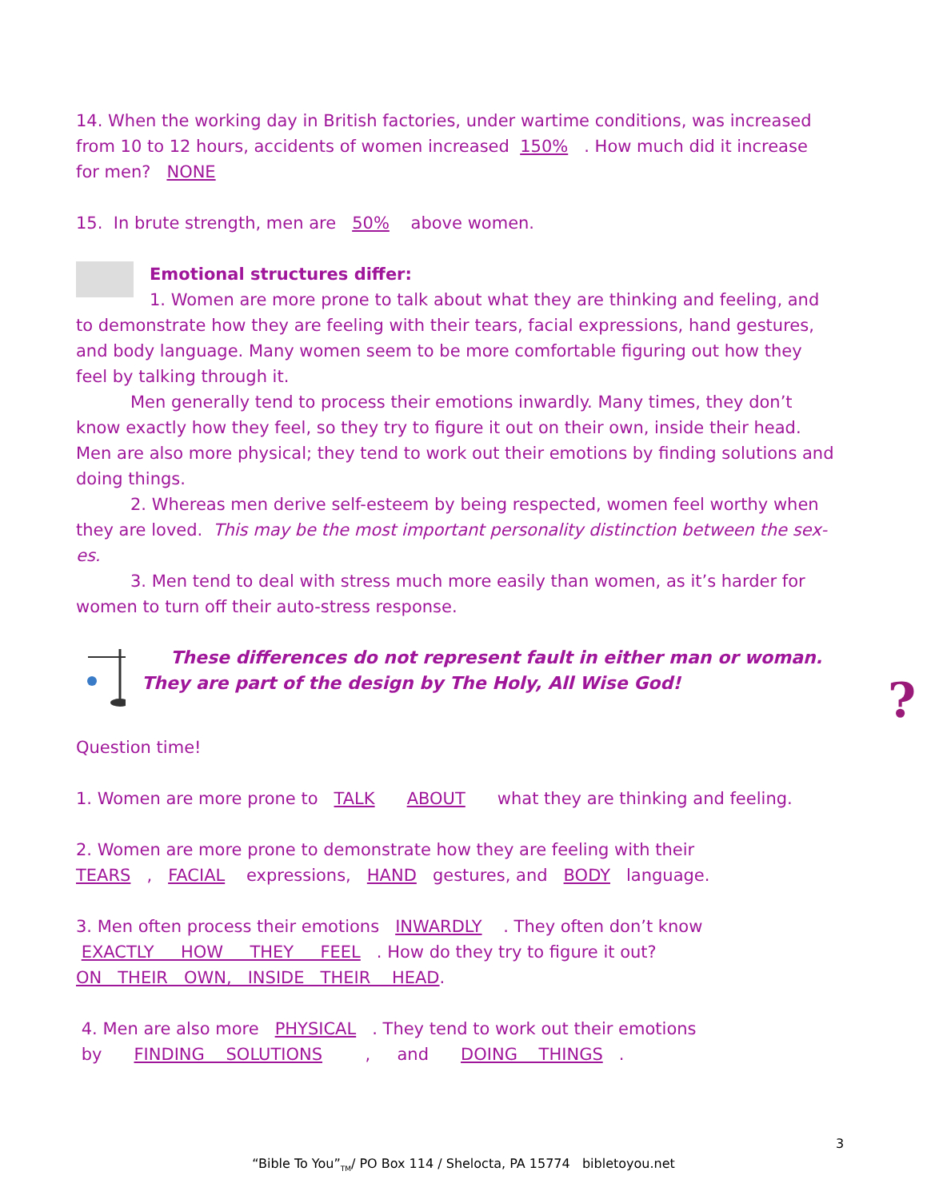14. When the working day in British factories, under wartime conditions, was increased from 10 to 12 hours, accidents of women increased 150% . How much did it increase for men? NONE
15. In brute strength, men are 50% above women.
Emotional structures differ:
1. Women are more prone to talk about what they are thinking and feeling, and
to demonstrate how they are feeling with their tears, facial expressions, hand gestures, and body language. Many women seem to be more comfortable figuring out how they feel by talking through it.
Men generally tend to process their emotions inwardly. Many times, they don’t know exactly how they feel, so they try to figure it out on their own, inside their head. Men are also more physical; they tend to work out their emotions by finding solutions and doing things.
2. Whereas men derive self-esteem by being respected, women feel worthy when they are loved. This may be the most important personality distinction between the sex-es.
3. Men tend to deal with stress much more easily than women, as it’s harder for women to turn off their auto-stress response.
These differences do not represent fault in either man or woman. They are part of the design by The Holy, All Wise God!
Question time!
1. Women are more prone to TALK ABOUT what they are thinking and feeling.
2. Women are more prone to demonstrate how they are feeling with their
TEARS , FACIAL expressions, HAND gestures, and BODY language.
3. Men often process their emotions INWARDLY . They often don’t know
EXACTLY HOW THEY FEEL . How do they try to figure it out?
ON THEIR OWN, INSIDE THEIR HEAD.
4. Men are also more PHYSICAL . They tend to work out their emotions
by FINDING SOLUTIONS , and DOING THINGS .
?
3
“Bible To You”<sub>TM</sub>/ PO Box 114 / Shelocta, PA 15774 bibletoyou.net